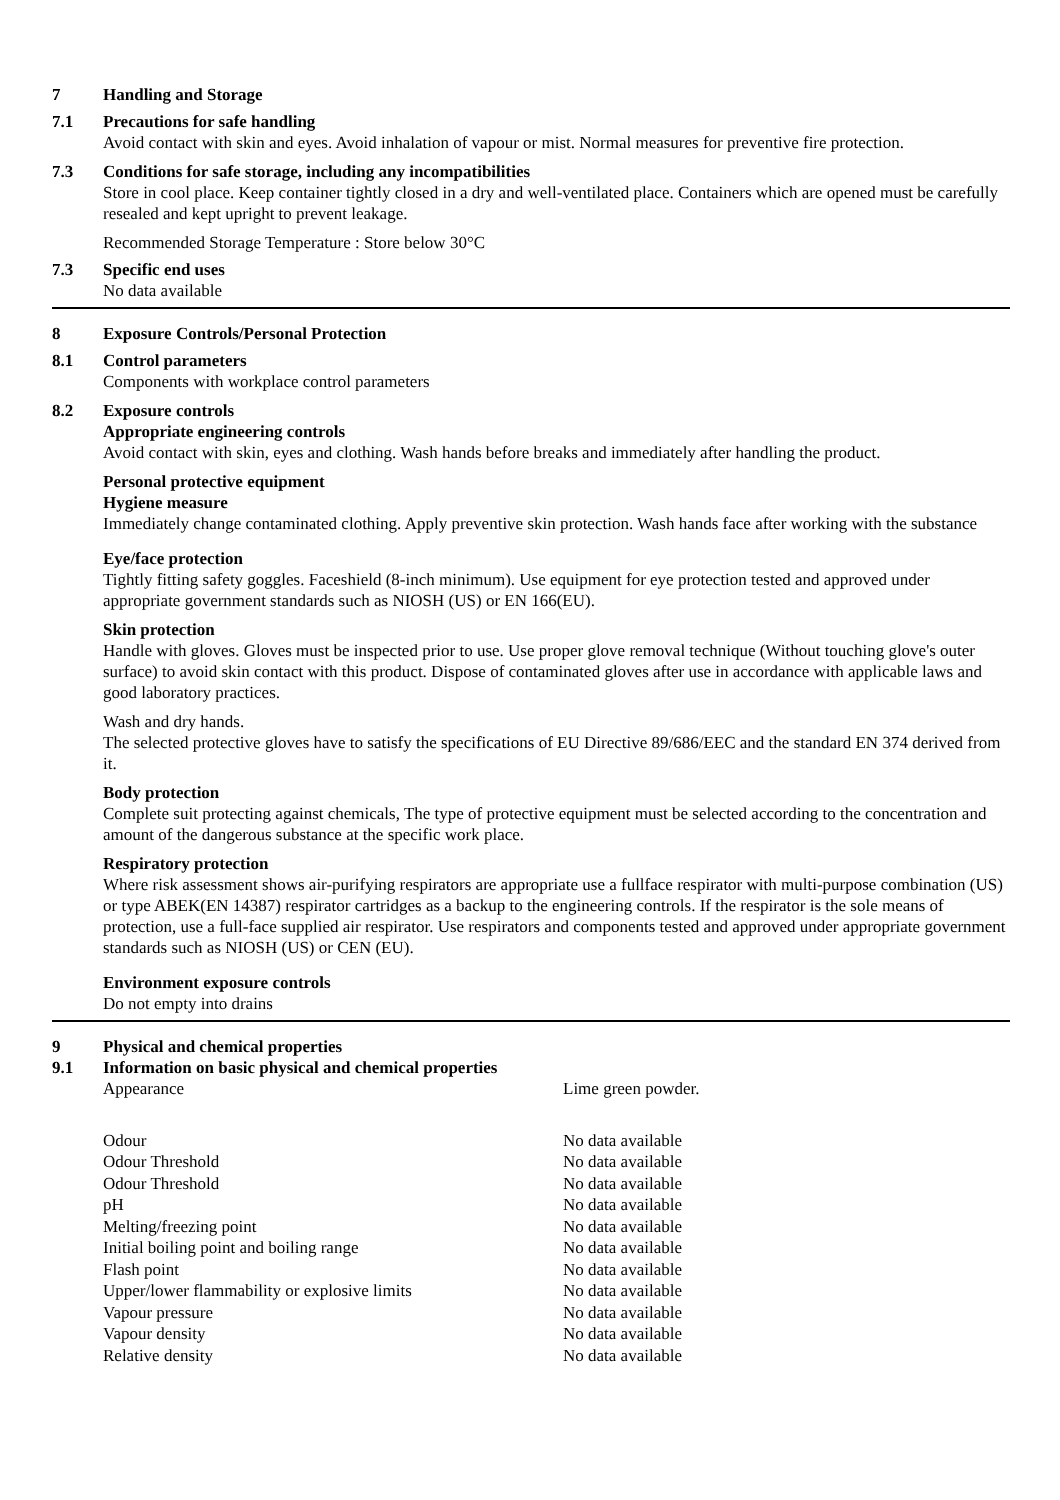7 Handling and Storage
7.1 Precautions for safe handling
Avoid contact with skin and eyes. Avoid inhalation of vapour or mist. Normal measures for preventive fire protection.
7.3 Conditions for safe storage, including any incompatibilities
Store in cool place. Keep container tightly closed in a dry and well-ventilated place. Containers which are opened must be carefully resealed and kept upright to prevent leakage.
Recommended Storage Temperature : Store below 30°C
7.3 Specific end uses
No data available
8 Exposure Controls/Personal Protection
8.1 Control parameters
Components with workplace control parameters
8.2 Exposure controls
Appropriate engineering controls
Avoid contact with skin, eyes and clothing. Wash hands before breaks and immediately after handling the product.
Personal protective equipment
Hygiene measure
Immediately change contaminated clothing. Apply preventive skin protection. Wash hands face after working with the substance
Eye/face protection
Tightly fitting safety goggles. Faceshield (8-inch minimum). Use equipment for eye protection tested and approved under appropriate government standards such as NIOSH (US) or EN 166(EU).
Skin protection
Handle with gloves. Gloves must be inspected prior to use. Use proper glove removal technique (Without touching glove's outer surface) to avoid skin contact with this product. Dispose of contaminated gloves after use in accordance with applicable laws and good laboratory practices.
Wash and dry hands.
The selected protective gloves have to satisfy the specifications of EU Directive 89/686/EEC and the standard EN 374 derived from it.
Body protection
Complete suit protecting against chemicals, The type of protective equipment must be selected according to the concentration and amount of the dangerous substance at the specific work place.
Respiratory protection
Where risk assessment shows air-purifying respirators are appropriate use a fullface respirator with multi-purpose combination (US) or type ABEK(EN 14387) respirator cartridges as a backup to the engineering controls. If the respirator is the sole means of protection, use a full-face supplied air respirator. Use respirators and components tested and approved under appropriate government standards such as NIOSH (US) or CEN (EU).
Environment exposure controls
Do not empty into drains
9 Physical and chemical properties
9.1 Information on basic physical and chemical properties
| Appearance | Lime green powder. |
| Odour | No data available |
| Odour Threshold | No data available |
| Odour Threshold | No data available |
| pH | No data available |
| Melting/freezing point | No data available |
| Initial boiling point and boiling range | No data available |
| Flash point | No data available |
| Upper/lower flammability or explosive limits | No data available |
| Vapour pressure | No data available |
| Vapour density | No data available |
| Relative density | No data available |